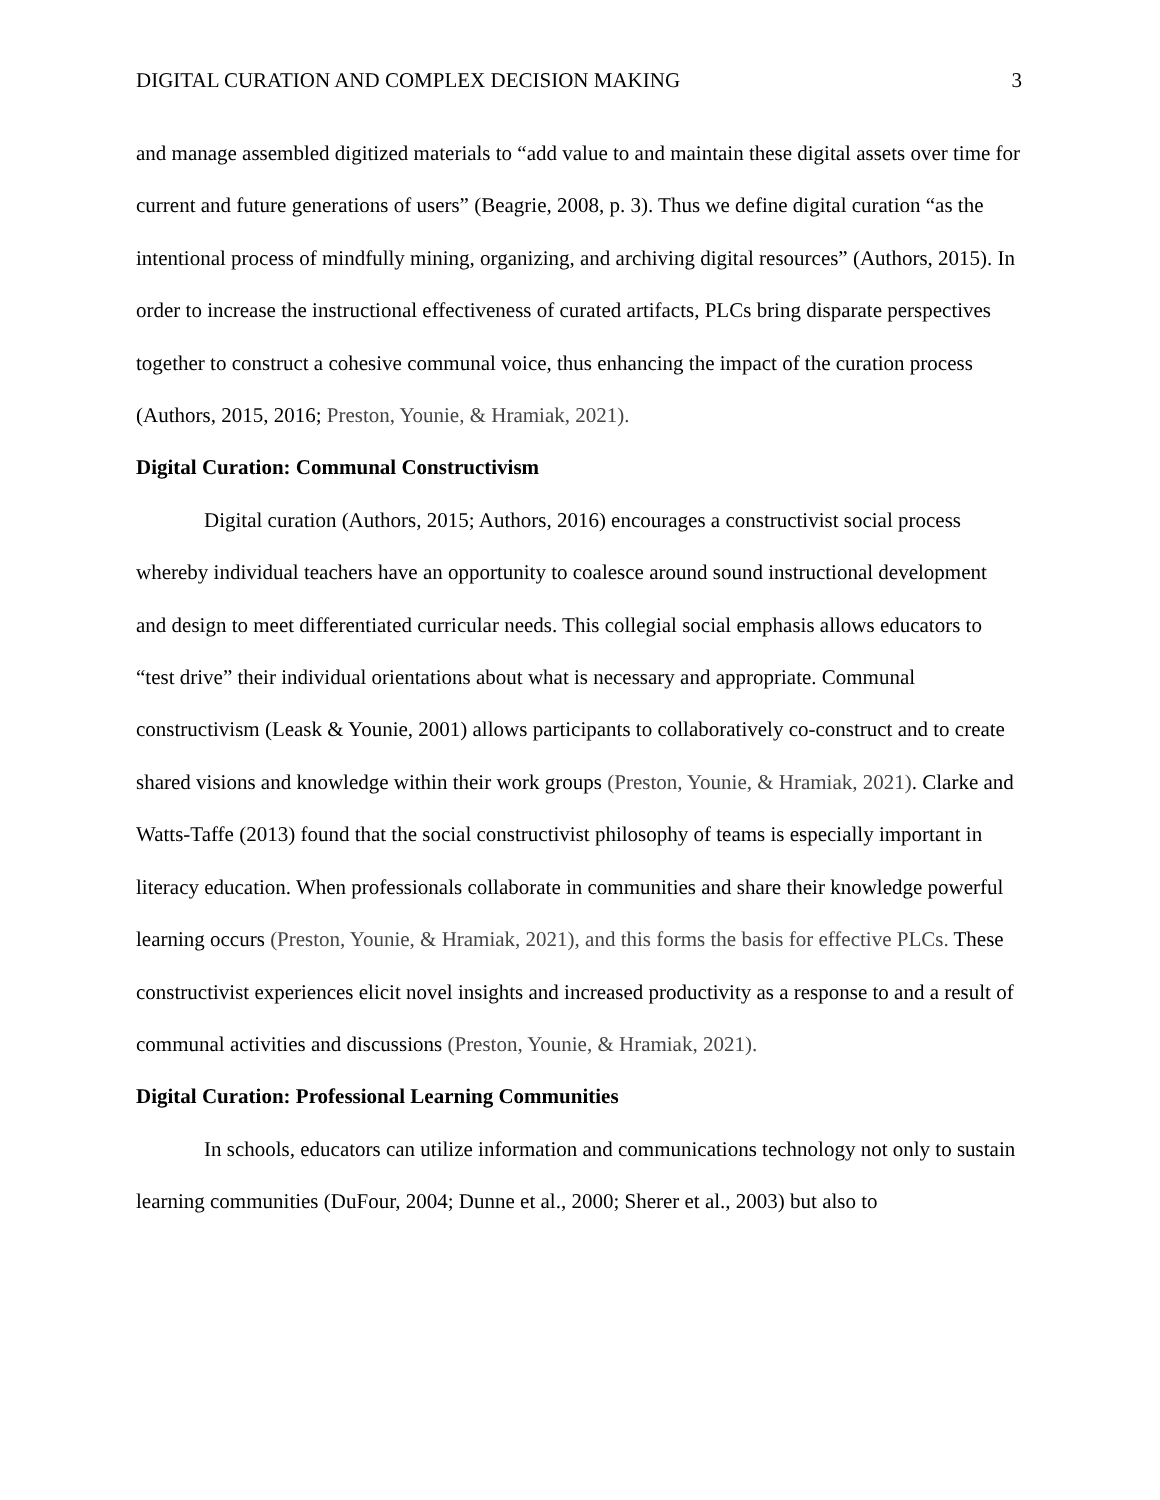DIGITAL CURATION AND COMPLEX DECISION MAKING 3
and manage assembled digitized materials to “add value to and maintain these digital assets over time for current and future generations of users” (Beagrie, 2008, p. 3). Thus we define digital curation “as the intentional process of mindfully mining, organizing, and archiving digital resources” (Authors, 2015). In order to increase the instructional effectiveness of curated artifacts, PLCs bring disparate perspectives together to construct a cohesive communal voice, thus enhancing the impact of the curation process (Authors, 2015, 2016; Preston, Younie, & Hramiak, 2021).
Digital Curation: Communal Constructivism
Digital curation (Authors, 2015; Authors, 2016) encourages a constructivist social process whereby individual teachers have an opportunity to coalesce around sound instructional development and design to meet differentiated curricular needs. This collegial social emphasis allows educators to “test drive” their individual orientations about what is necessary and appropriate. Communal constructivism (Leask & Younie, 2001) allows participants to collaboratively co-construct and to create shared visions and knowledge within their work groups (Preston, Younie, & Hramiak, 2021). Clarke and Watts-Taffe (2013) found that the social constructivist philosophy of teams is especially important in literacy education. When professionals collaborate in communities and share their knowledge powerful learning occurs (Preston, Younie, & Hramiak, 2021), and this forms the basis for effective PLCs. These constructivist experiences elicit novel insights and increased productivity as a response to and a result of communal activities and discussions (Preston, Younie, & Hramiak, 2021).
Digital Curation: Professional Learning Communities
In schools, educators can utilize information and communications technology not only to sustain learning communities (DuFour, 2004; Dunne et al., 2000; Sherer et al., 2003) but also to